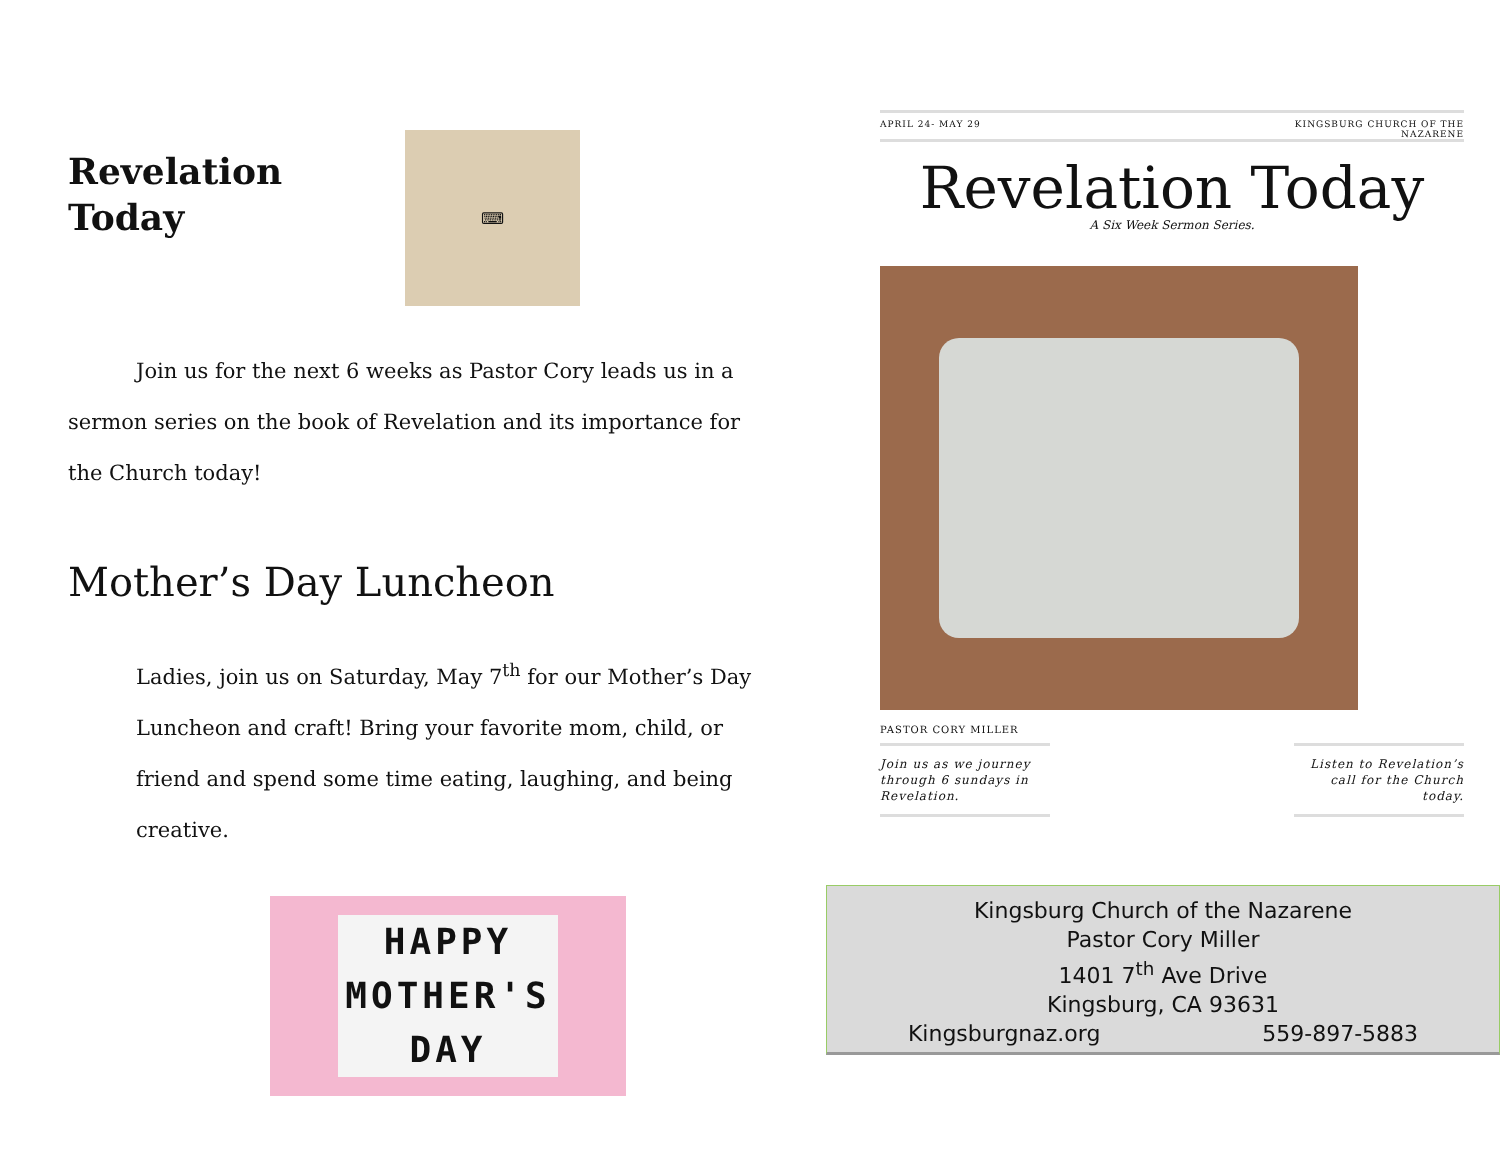Revelation Today
⌨
Join us for the next 6 weeks as Pastor Cory leads us in a sermon series on the book of Revelation and its importance for the Church today!
Mother’s Day Luncheon
Ladies, join us on Saturday, May 7<sup>th</sup> for our Mother’s Day Luncheon and craft! Bring your favorite mom, child, or friend and spend some time eating, laughing, and being creative.
HAPPY MOTHER'S DAY
APRIL 24- MAY 29 KINGSBURG CHURCH OF THE
NAZARENE
Revelation Today
A Six Week Sermon Series.
PASTOR CORY MILLER
Join us as we journey through 6 sundays in Revelation.
Listen to Revelation’s call for the Church today.
Kingsburg Church of the Nazarene
Pastor Cory Miller
1401 7<sup>th</sup> Ave Drive
Kingsburg, CA 93631
Kingsburgnaz.org 559-897-5883